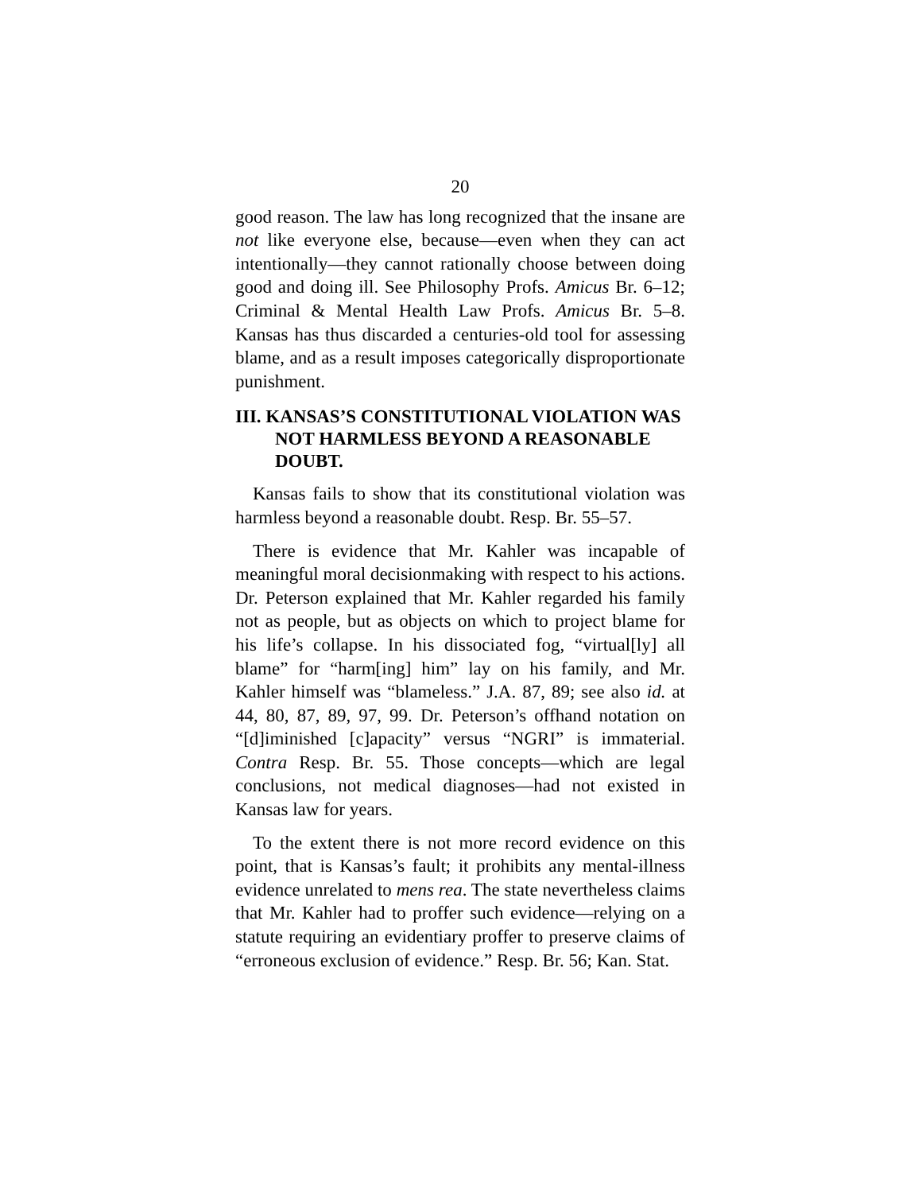20
good reason. The law has long recognized that the insane are not like everyone else, because—even when they can act intentionally—they cannot rationally choose between doing good and doing ill. See Philosophy Profs. Amicus Br. 6–12; Criminal & Mental Health Law Profs. Amicus Br. 5–8. Kansas has thus discarded a centuries-old tool for assessing blame, and as a result imposes categorically disproportionate punishment.
III. KANSAS’S CONSTITUTIONAL VIOLATION WAS NOT HARMLESS BEYOND A REASONABLE DOUBT.
Kansas fails to show that its constitutional violation was harmless beyond a reasonable doubt. Resp. Br. 55–57.
There is evidence that Mr. Kahler was incapable of meaningful moral decisionmaking with respect to his actions. Dr. Peterson explained that Mr. Kahler regarded his family not as people, but as objects on which to project blame for his life’s collapse. In his dissociated fog, “virtual[ly] all blame” for “harm[ing] him” lay on his family, and Mr. Kahler himself was “blameless.” J.A. 87, 89; see also id. at 44, 80, 87, 89, 97, 99. Dr. Peterson’s offhand notation on “[d]iminished [c]apacity” versus “NGRI” is immaterial. Contra Resp. Br. 55. Those concepts—which are legal conclusions, not medical diagnoses—had not existed in Kansas law for years.
To the extent there is not more record evidence on this point, that is Kansas’s fault; it prohibits any mental-illness evidence unrelated to mens rea. The state nevertheless claims that Mr. Kahler had to proffer such evidence—relying on a statute requiring an evidentiary proffer to preserve claims of “erroneous exclusion of evidence.” Resp. Br. 56; Kan. Stat.